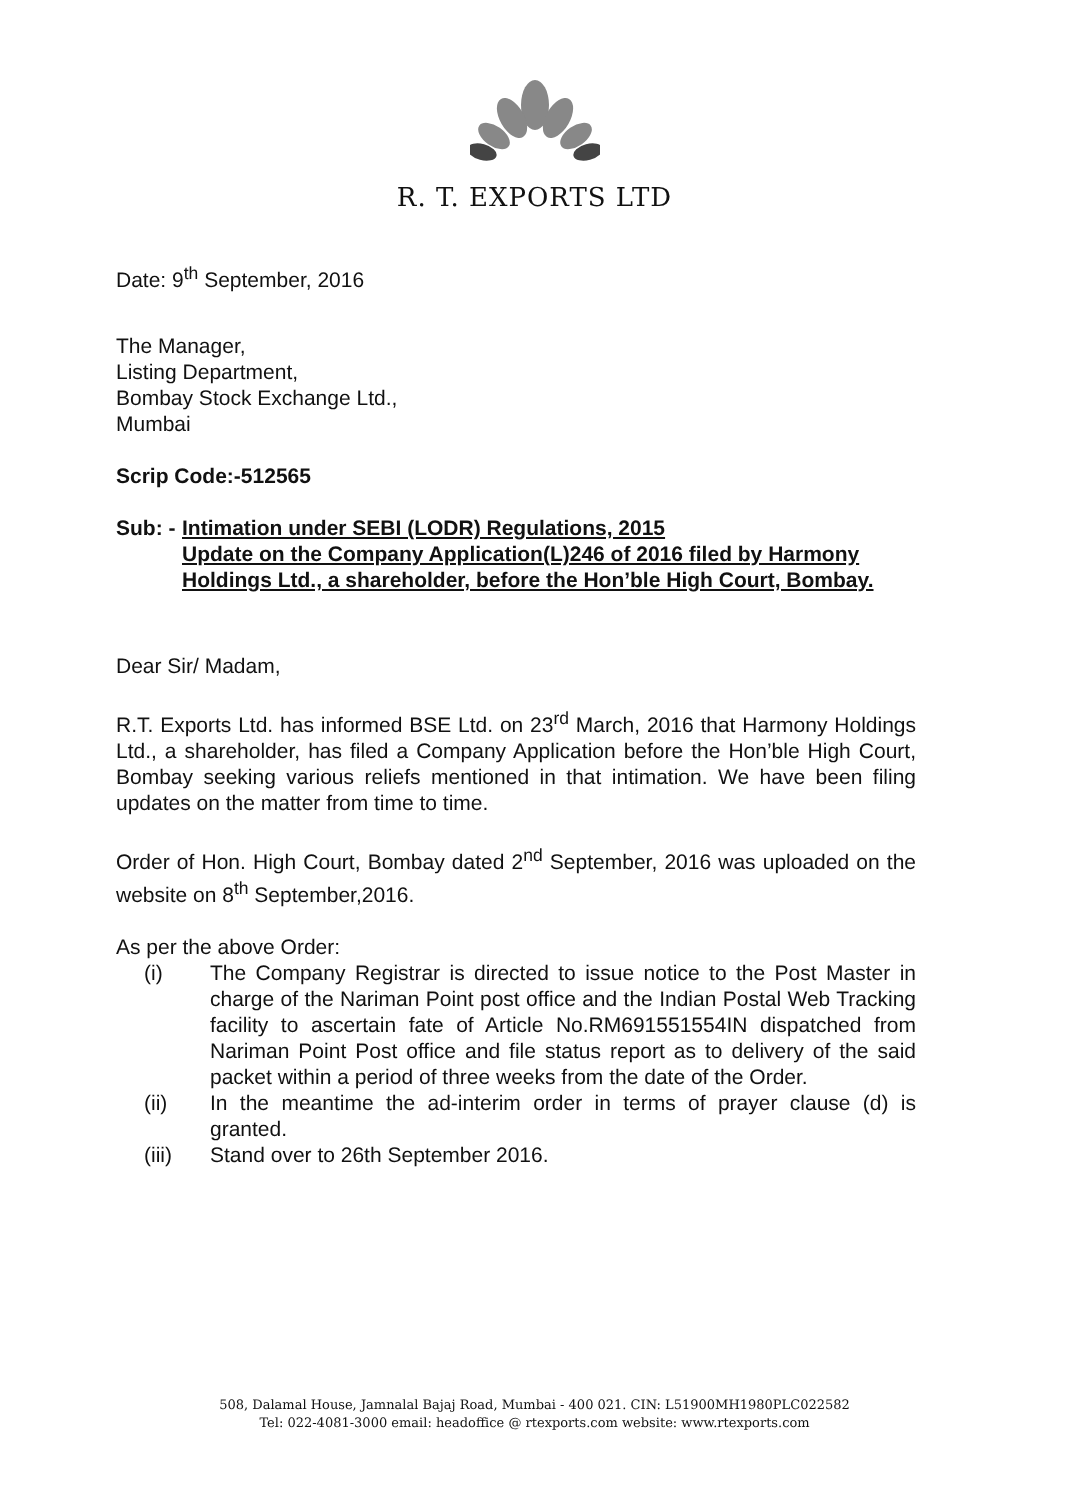R. T. EXPORTS LTD
Date: 9<sup>th</sup> September, 2016
The Manager,
Listing Department,
Bombay Stock Exchange Ltd.,
Mumbai
Scrip Code:-512565
Sub: - Intimation under SEBI (LODR) Regulations, 2015
Update on the Company Application(L)246 of 2016 filed by Harmony Holdings Ltd., a shareholder, before the Hon’ble High Court, Bombay.
Dear Sir/ Madam,
R.T. Exports Ltd. has informed BSE Ltd. on 23<sup>rd</sup> March, 2016 that Harmony Holdings Ltd., a shareholder, has filed a Company Application before the Hon’ble High Court, Bombay seeking various reliefs mentioned in that intimation. We have been filing updates on the matter from time to time.
Order of Hon. High Court, Bombay dated 2<sup>nd</sup> September, 2016 was uploaded on the website on 8<sup>th</sup> September,2016.
As per the above Order:
(i) The Company Registrar is directed to issue notice to the Post Master in charge of the Nariman Point post office and the Indian Postal Web Tracking facility to ascertain fate of Article No.RM691551554IN dispatched from Nariman Point Post office and file status report as to delivery of the said packet within a period of three weeks from the date of the Order.
(ii) In the meantime the ad-interim order in terms of prayer clause (d) is granted.
(iii) Stand over to 26th September 2016.
508, Dalamal House, Jamnalal Bajaj Road, Mumbai - 400 021. CIN: L51900MH1980PLC022582
Tel: 022-4081-3000 email: headoffice @ rtexports.com website: www.rtexports.com